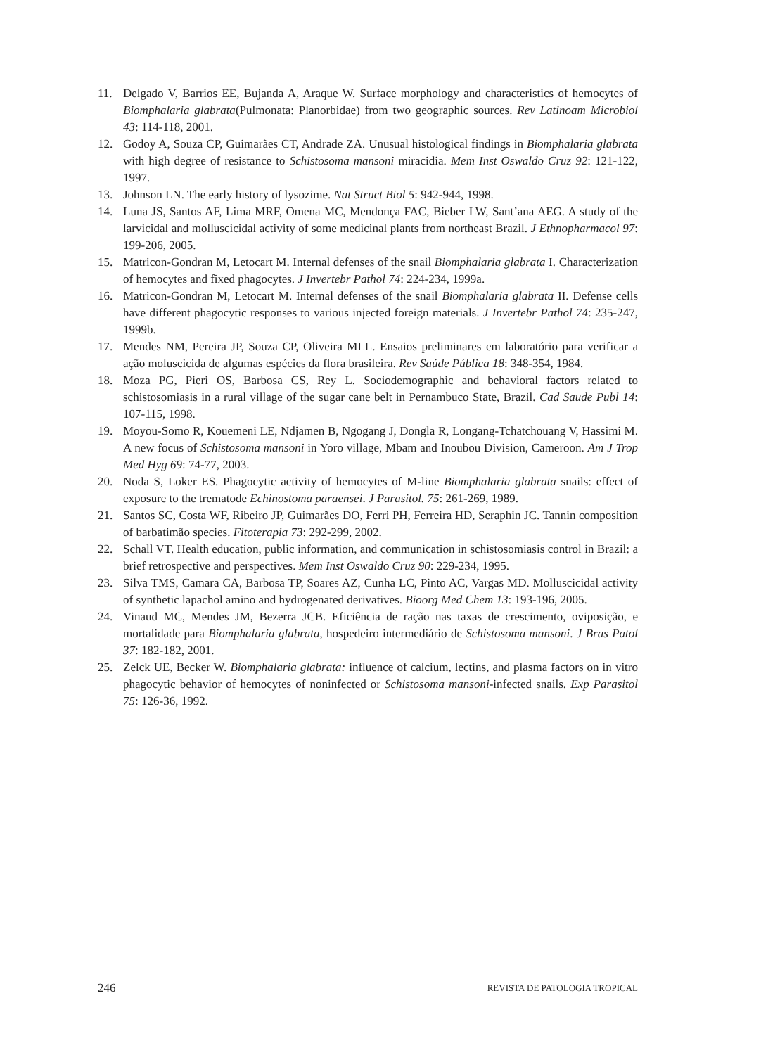11. Delgado V, Barrios EE, Bujanda A, Araque W. Surface morphology and characteristics of hemocytes of Biomphalaria glabrata(Pulmonata: Planorbidae) from two geographic sources. Rev Latinoam Microbiol 43: 114-118, 2001.
12. Godoy A, Souza CP, Guimarães CT, Andrade ZA. Unusual histological findings in Biomphalaria glabrata with high degree of resistance to Schistosoma mansoni miracidia. Mem Inst Oswaldo Cruz 92: 121-122, 1997.
13. Johnson LN. The early history of lysozime. Nat Struct Biol 5: 942-944, 1998.
14. Luna JS, Santos AF, Lima MRF, Omena MC, Mendonça FAC, Bieber LW, Sant’ana AEG. A study of the larvicidal and molluscicidal activity of some medicinal plants from northeast Brazil. J Ethnopharmacol 97: 199-206, 2005.
15. Matricon-Gondran M, Letocart M. Internal defenses of the snail Biomphalaria glabrata I. Characterization of hemocytes and fixed phagocytes. J Invertebr Pathol 74: 224-234, 1999a.
16. Matricon-Gondran M, Letocart M. Internal defenses of the snail Biomphalaria glabrata II. Defense cells have different phagocytic responses to various injected foreign materials. J Invertebr Pathol 74: 235-247, 1999b.
17. Mendes NM, Pereira JP, Souza CP, Oliveira MLL. Ensaios preliminares em laboratório para verificar a ação moluscicida de algumas espécies da flora brasileira. Rev Saúde Pública 18: 348-354, 1984.
18. Moza PG, Pieri OS, Barbosa CS, Rey L. Sociodemographic and behavioral factors related to schistosomiasis in a rural village of the sugar cane belt in Pernambuco State, Brazil. Cad Saude Publ 14: 107-115, 1998.
19. Moyou-Somo R, Kouemeni LE, Ndjamen B, Ngogang J, Dongla R, Longang-Tchatchouang V, Hassimi M. A new focus of Schistosoma mansoni in Yoro village, Mbam and Inoubou Division, Cameroon. Am J Trop Med Hyg 69: 74-77, 2003.
20. Noda S, Loker ES. Phagocytic activity of hemocytes of M-line Biomphalaria glabrata snails: effect of exposure to the trematode Echinostoma paraensei. J Parasitol. 75: 261-269, 1989.
21. Santos SC, Costa WF, Ribeiro JP, Guimarães DO, Ferri PH, Ferreira HD, Seraphin JC. Tannin composition of barbatimão species. Fitoterapia 73: 292-299, 2002.
22. Schall VT. Health education, public information, and communication in schistosomiasis control in Brazil: a brief retrospective and perspectives. Mem Inst Oswaldo Cruz 90: 229-234, 1995.
23. Silva TMS, Camara CA, Barbosa TP, Soares AZ, Cunha LC, Pinto AC, Vargas MD. Molluscicidal activity of synthetic lapachol amino and hydrogenated derivatives. Bioorg Med Chem 13: 193-196, 2005.
24. Vinaud MC, Mendes JM, Bezerra JCB. Eficiência de ração nas taxas de crescimento, oviposição, e mortalidade para Biomphalaria glabrata, hospedeiro intermediário de Schistosoma mansoni. J Bras Patol 37: 182-182, 2001.
25. Zelck UE, Becker W. Biomphalaria glabrata: influence of calcium, lectins, and plasma factors on in vitro phagocytic behavior of hemocytes of noninfected or Schistosoma mansoni-infected snails. Exp Parasitol 75: 126-36, 1992.
246 REVISTA DE PATOLOGIA TROPICAL